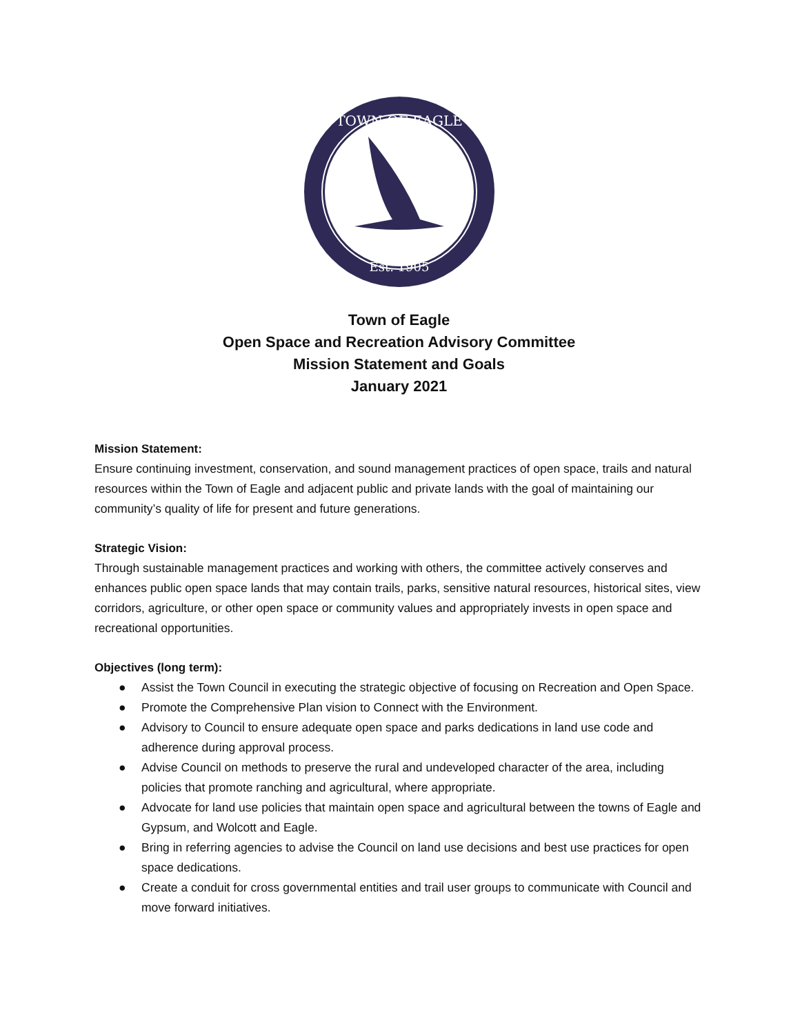TOWN OF EAGLE
Est. 1905
Town of Eagle
Open Space and Recreation Advisory Committee
Mission Statement and Goals
January 2021
Mission Statement:
Ensure continuing investment, conservation, and sound management practices of open space, trails and natural resources within the Town of Eagle and adjacent public and private lands with the goal of maintaining our community’s quality of life for present and future generations.
Strategic Vision:
Through sustainable management practices and working with others, the committee actively conserves and enhances public open space lands that may contain trails, parks, sensitive natural resources, historical sites, view corridors, agriculture, or other open space or community values and appropriately invests in open space and recreational opportunities.
Objectives (long term):
● Assist the Town Council in executing the strategic objective of focusing on Recreation and Open Space.
● Promote the Comprehensive Plan vision to Connect with the Environment.
● Advisory to Council to ensure adequate open space and parks dedications in land use code and adherence during approval process.
● Advise Council on methods to preserve the rural and undeveloped character of the area, including policies that promote ranching and agricultural, where appropriate.
● Advocate for land use policies that maintain open space and agricultural between the towns of Eagle and Gypsum, and Wolcott and Eagle.
● Bring in referring agencies to advise the Council on land use decisions and best use practices for open space dedications.
● Create a conduit for cross governmental entities and trail user groups to communicate with Council and move forward initiatives.